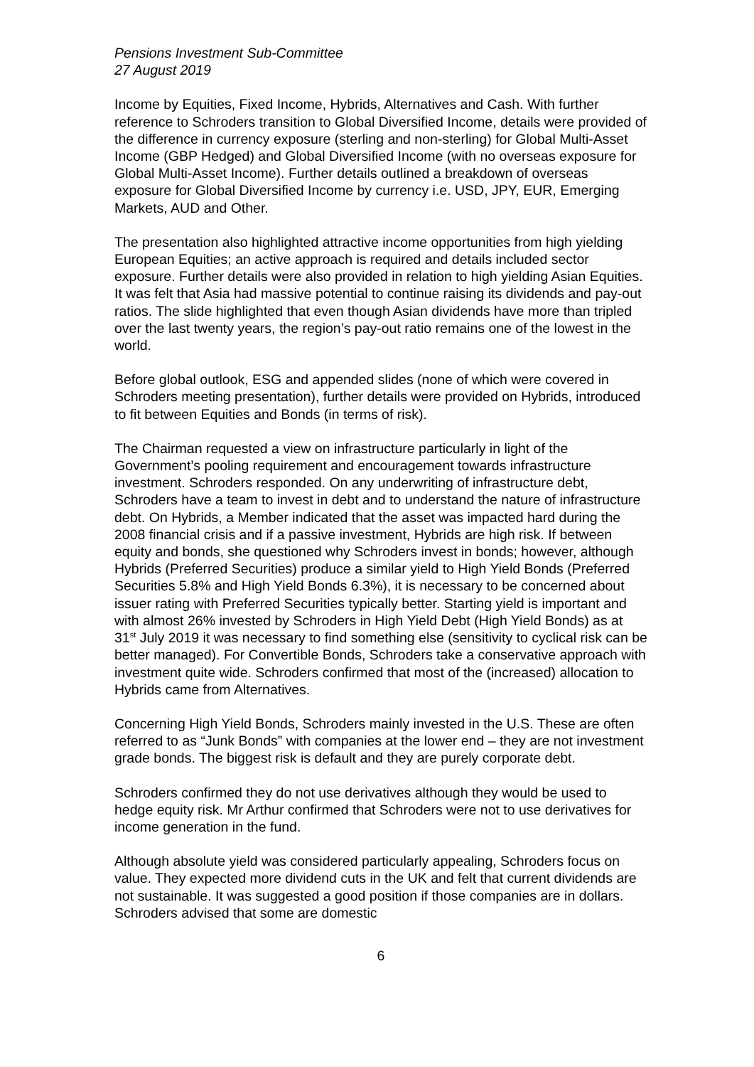Pensions Investment Sub-Committee
27 August 2019
Income by Equities, Fixed Income, Hybrids, Alternatives and Cash. With further reference to Schroders transition to Global Diversified Income, details were provided of the difference in currency exposure (sterling and non-sterling) for Global Multi-Asset Income (GBP Hedged) and Global Diversified Income (with no overseas exposure for Global Multi-Asset Income). Further details outlined a breakdown of overseas exposure for Global Diversified Income by currency i.e. USD, JPY, EUR, Emerging Markets, AUD and Other.
The presentation also highlighted attractive income opportunities from high yielding European Equities; an active approach is required and details included sector exposure. Further details were also provided in relation to high yielding Asian Equities. It was felt that Asia had massive potential to continue raising its dividends and pay-out ratios. The slide highlighted that even though Asian dividends have more than tripled over the last twenty years, the region’s pay-out ratio remains one of the lowest in the world.
Before global outlook, ESG and appended slides (none of which were covered in Schroders meeting presentation), further details were provided on Hybrids, introduced to fit between Equities and Bonds (in terms of risk).
The Chairman requested a view on infrastructure particularly in light of the Government’s pooling requirement and encouragement towards infrastructure investment. Schroders responded. On any underwriting of infrastructure debt, Schroders have a team to invest in debt and to understand the nature of infrastructure debt. On Hybrids, a Member indicated that the asset was impacted hard during the 2008 financial crisis and if a passive investment, Hybrids are high risk. If between equity and bonds, she questioned why Schroders invest in bonds; however, although Hybrids (Preferred Securities) produce a similar yield to High Yield Bonds (Preferred Securities 5.8% and High Yield Bonds 6.3%), it is necessary to be concerned about issuer rating with Preferred Securities typically better. Starting yield is important and with almost 26% invested by Schroders in High Yield Debt (High Yield Bonds) as at 31<sup>st</sup> July 2019 it was necessary to find something else (sensitivity to cyclical risk can be better managed). For Convertible Bonds, Schroders take a conservative approach with investment quite wide. Schroders confirmed that most of the (increased) allocation to Hybrids came from Alternatives.
Concerning High Yield Bonds, Schroders mainly invested in the U.S. These are often referred to as “Junk Bonds” with companies at the lower end – they are not investment grade bonds. The biggest risk is default and they are purely corporate debt.
Schroders confirmed they do not use derivatives although they would be used to hedge equity risk. Mr Arthur confirmed that Schroders were not to use derivatives for income generation in the fund.
Although absolute yield was considered particularly appealing, Schroders focus on value. They expected more dividend cuts in the UK and felt that current dividends are not sustainable. It was suggested a good position if those companies are in dollars. Schroders advised that some are domestic
6